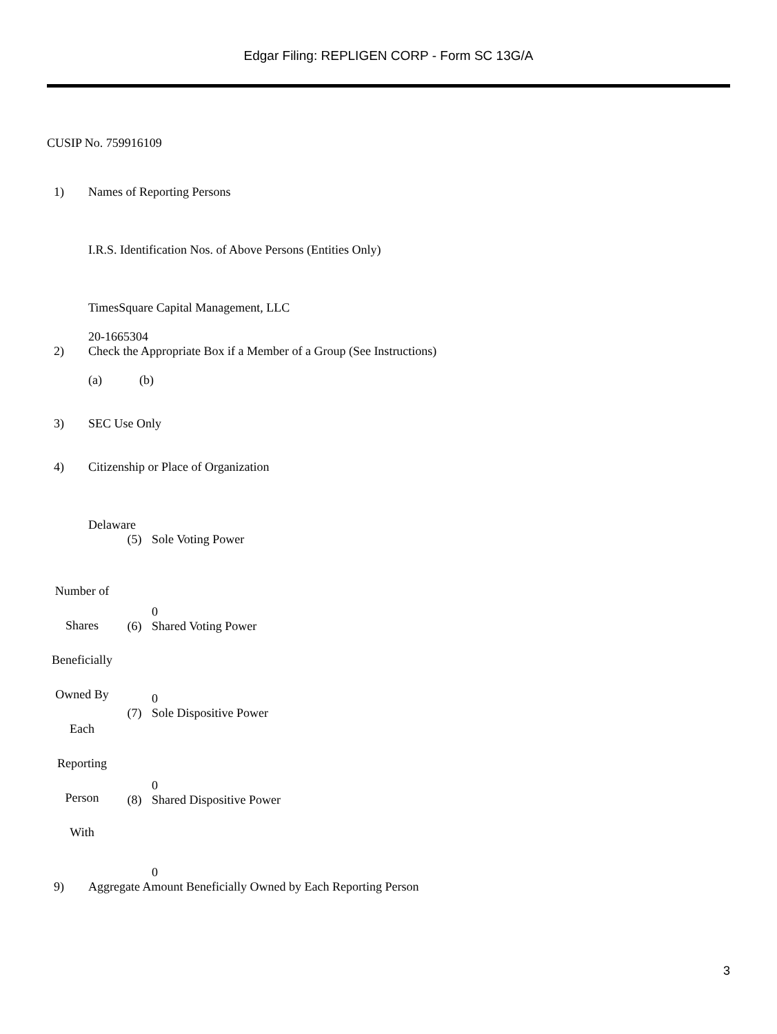Edgar Filing: REPLIGEN CORP - Form SC 13G/A
CUSIP No. 759916109
| 1) | Names of Reporting Persons I.R.S. Identification Nos. of Above Persons (Entities Only) TimesSquare Capital Management, LLC 20-1665304 |
| 2) | Check the Appropriate Box if a Member of a Group (See Instructions) (a) (b) |
| 3) | SEC Use Only |
| 4) | Citizenship or Place of Organization Delaware |
| Number of Shares Beneficially Owned By Each Reporting Person With | (5) | Sole Voting Power 0 |
| | (6) | Shared Voting Power 0 |
| | (7) | Sole Dispositive Power 0 |
| | (8) | Shared Dispositive Power 0 |
| 9) | Aggregate Amount Beneficially Owned by Each Reporting Person |
3